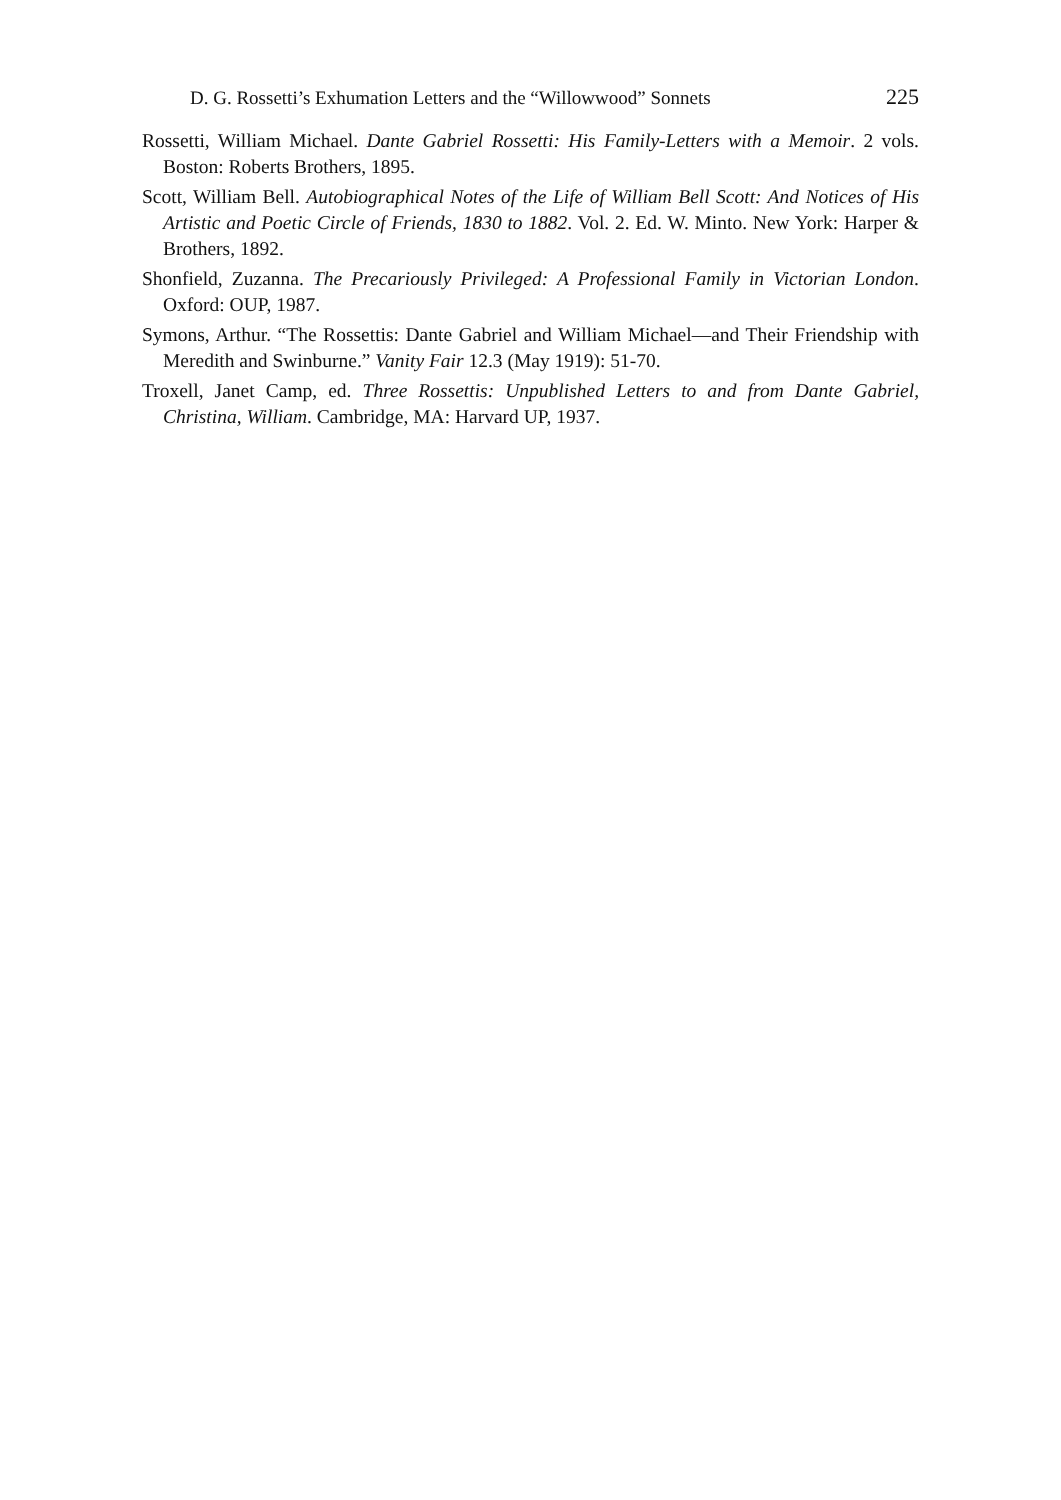D. G. Rossetti’s Exhumation Letters and the “Willowwood” Sonnets 225
Rossetti, William Michael. Dante Gabriel Rossetti: His Family-Letters with a Memoir. 2 vols. Boston: Roberts Brothers, 1895.
Scott, William Bell. Autobiographical Notes of the Life of William Bell Scott: And Notices of His Artistic and Poetic Circle of Friends, 1830 to 1882. Vol. 2. Ed. W. Minto. New York: Harper & Brothers, 1892.
Shonfield, Zuzanna. The Precariously Privileged: A Professional Family in Victorian London. Oxford: OUP, 1987.
Symons, Arthur. “The Rossettis: Dante Gabriel and William Michael—and Their Friendship with Meredith and Swinburne.” Vanity Fair 12.3 (May 1919): 51-70.
Troxell, Janet Camp, ed. Three Rossettis: Unpublished Letters to and from Dante Gabriel, Christina, William. Cambridge, MA: Harvard UP, 1937.